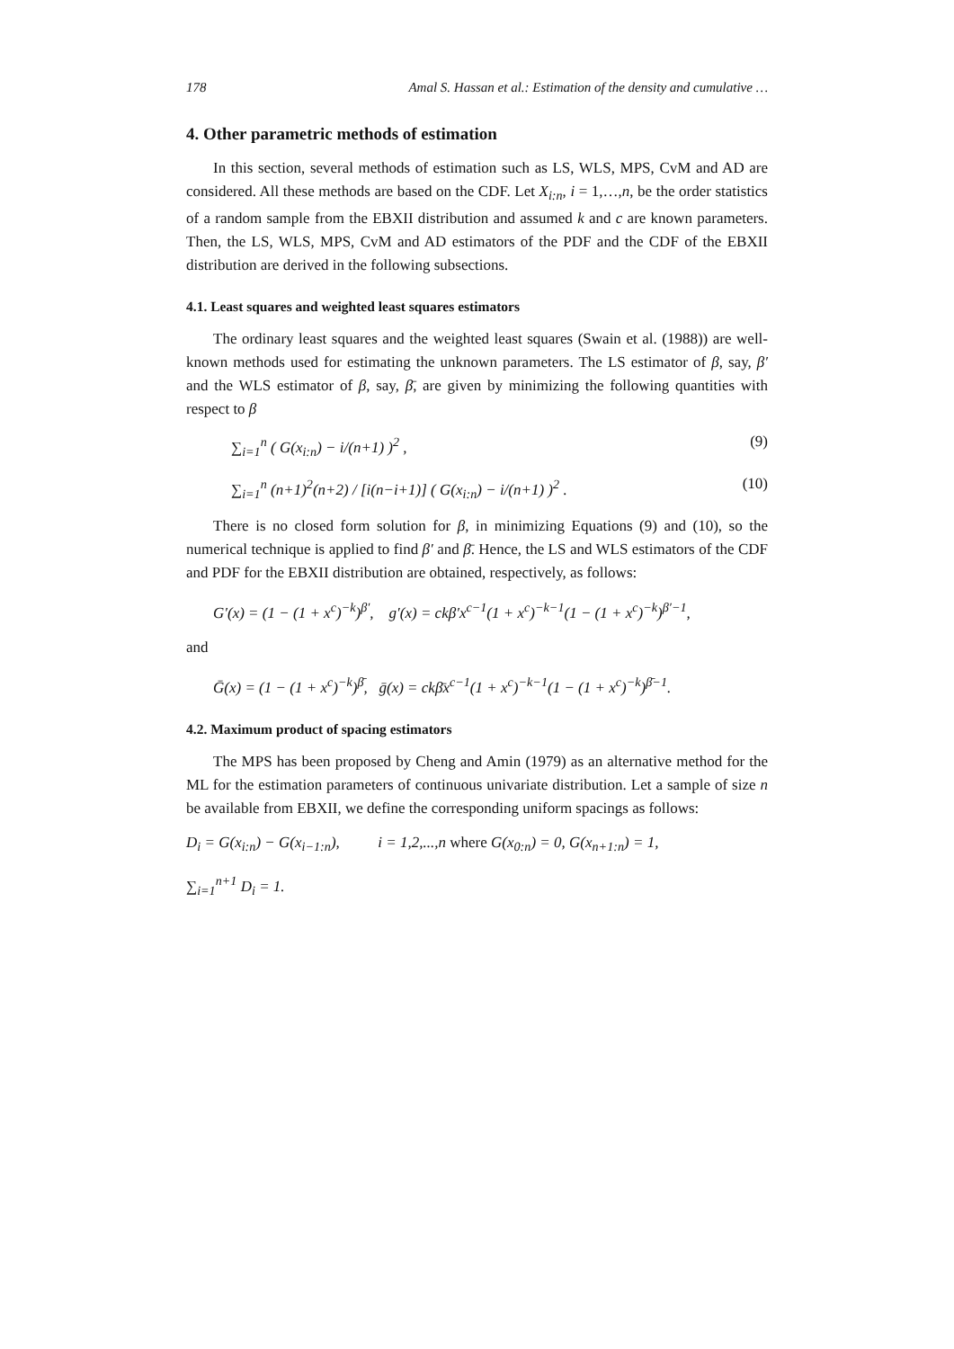178 Amal S. Hassan et al.: Estimation of the density and cumulative …
4. Other parametric methods of estimation
In this section, several methods of estimation such as LS, WLS, MPS, CvM and AD are considered. All these methods are based on the CDF. Let X<sub>i:n</sub>, i = 1,…,n, be the order statistics of a random sample from the EBXII distribution and assumed k and c are known parameters. Then, the LS, WLS, MPS, CvM and AD estimators of the PDF and the CDF of the EBXII distribution are derived in the following subsections.
4.1. Least squares and weighted least squares estimators
The ordinary least squares and the weighted least squares (Swain et al. (1988)) are well-known methods used for estimating the unknown parameters. The LS estimator of β, say, β′ and the WLS estimator of β, say, β̄, are given by minimizing the following quantities with respect to β
∑<sub>i=1</sub><sup>n</sup> ( G(x<sub>i:n</sub>) − i/(n+1) )<sup>2</sup> , (9)
∑<sub>i=1</sub><sup>n</sup> (n+1)<sup>2</sup>(n+2) / [i(n−i+1)] ( G(x<sub>i:n</sub>) − i/(n+1) )<sup>2</sup> . (10)
There is no closed form solution for β, in minimizing Equations (9) and (10), so the numerical technique is applied to find β′ and β̄. Hence, the LS and WLS estimators of the CDF and PDF for the EBXII distribution are obtained, respectively, as follows:
G′(x) = (1 − (1 + x<sup>c</sup>)<sup>−k</sup>)<sup>β′</sup>, g′(x) = ckβ′x<sup>c−1</sup>(1 + x<sup>c</sup>)<sup>−k−1</sup>(1 − (1 + x<sup>c</sup>)<sup>−k</sup>)<sup>β′−1</sup>,
and
Ḡ(x) = (1 − (1 + x<sup>c</sup>)<sup>−k</sup>)<sup>β̄</sup>, ḡ(x) = ckβ̄x<sup>c−1</sup>(1 + x<sup>c</sup>)<sup>−k−1</sup>(1 − (1 + x<sup>c</sup>)<sup>−k</sup>)<sup>β̄−1</sup>.
4.2. Maximum product of spacing estimators
The MPS has been proposed by Cheng and Amin (1979) as an alternative method for the ML for the estimation parameters of continuous univariate distribution. Let a sample of size n be available from EBXII, we define the corresponding uniform spacings as follows:
D<sub>i</sub> = G(x<sub>i:n</sub>) − G(x<sub>i−1:n</sub>), i = 1,2,...,n where G(x<sub>0:n</sub>) = 0, G(x<sub>n+1:n</sub>) = 1,
∑<sub>i=1</sub><sup>n+1</sup> D<sub>i</sub> = 1.